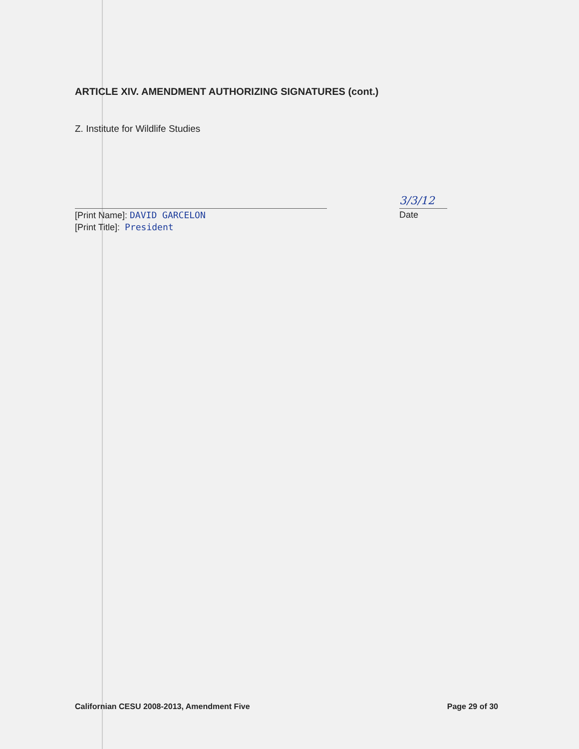ARTICLE XIV. AMENDMENT AUTHORIZING SIGNATURES (cont.)
Z. Institute for Wildlife Studies
[Print Name]: DAVID GARCELON
[Print Title]: President
3/3/12
Date
Californian CESU 2008-2013, Amendment Five Page 29 of 30